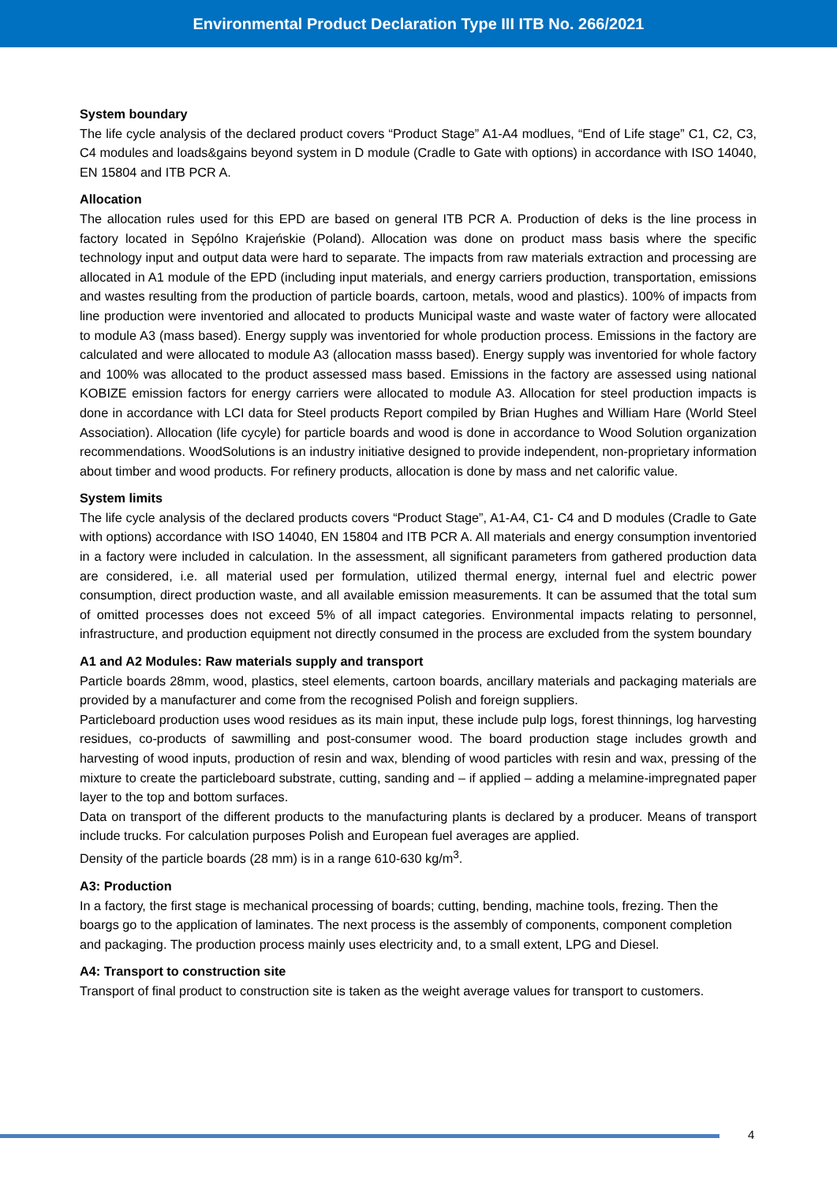Environmental Product Declaration Type III ITB No. 266/2021
System boundary
The life cycle analysis of the declared product covers “Product Stage” A1-A4 modlues, “End of Life stage” C1, C2, C3, C4 modules and loads&gains beyond system in D module (Cradle to Gate with options) in accordance with ISO 14040, EN 15804 and ITB PCR A.
Allocation
The allocation rules used for this EPD are based on general ITB PCR A. Production of deks is the line process in factory located in Sępólno Krajeńskie (Poland). Allocation was done on product mass basis where the specific technology input and output data were hard to separate. The impacts from raw materials extraction and processing are allocated in A1 module of the EPD (including input materials, and energy carriers production, transportation, emissions and wastes resulting from the production of particle boards, cartoon, metals, wood and plastics). 100% of impacts from line production were inventoried and allocated to products Municipal waste and waste water of factory were allocated to module A3 (mass based). Energy supply was inventoried for whole production process. Emissions in the factory are calculated and were allocated to module A3 (allocation masss based). Energy supply was inventoried for whole factory and 100% was allocated to the product assessed mass based. Emissions in the factory are assessed using national KOBIZE emission factors for energy carriers were allocated to module A3. Allocation for steel production impacts is done in accordance with LCI data for Steel products Report compiled by Brian Hughes and William Hare (World Steel Association). Allocation (life cycyle) for particle boards and wood is done in accordance to Wood Solution organization recommendations. WoodSolutions is an industry initiative designed to provide independent, non-proprietary information about timber and wood products. For refinery products, allocation is done by mass and net calorific value.
System limits
The life cycle analysis of the declared products covers “Product Stage”, A1-A4, C1- C4 and D modules (Cradle to Gate with options) accordance with ISO 14040, EN 15804 and ITB PCR A. All materials and energy consumption inventoried in a factory were included in calculation. In the assessment, all significant parameters from gathered production data are considered, i.e. all material used per formulation, utilized thermal energy, internal fuel and electric power consumption, direct production waste, and all available emission measurements. It can be assumed that the total sum of omitted processes does not exceed 5% of all impact categories. Environmental impacts relating to personnel, infrastructure, and production equipment not directly consumed in the process are excluded from the system boundary
A1 and A2 Modules: Raw materials supply and transport
Particle boards 28mm, wood, plastics, steel elements, cartoon boards, ancillary materials and packaging materials are provided by a manufacturer and come from the recognised Polish and foreign suppliers.
Particleboard production uses wood residues as its main input, these include pulp logs, forest thinnings, log harvesting residues, co-products of sawmilling and post-consumer wood. The board production stage includes growth and harvesting of wood inputs, production of resin and wax, blending of wood particles with resin and wax, pressing of the mixture to create the particleboard substrate, cutting, sanding and – if applied – adding a melamine-impregnated paper layer to the top and bottom surfaces.
Data on transport of the different products to the manufacturing plants is declared by a producer. Means of transport include trucks. For calculation purposes Polish and European fuel averages are applied.
Density of the particle boards (28 mm) is in a range 610-630 kg/m<sup>3</sup>.
A3: Production
In a factory, the first stage is mechanical processing of boards; cutting, bending, machine tools, frezing. Then the boargs go to the application of laminates. The next process is the assembly of components, component completion and packaging. The production process mainly uses electricity and, to a small extent, LPG and Diesel.
A4: Transport to construction site
Transport of final product to construction site is taken as the weight average values for transport to customers.
4